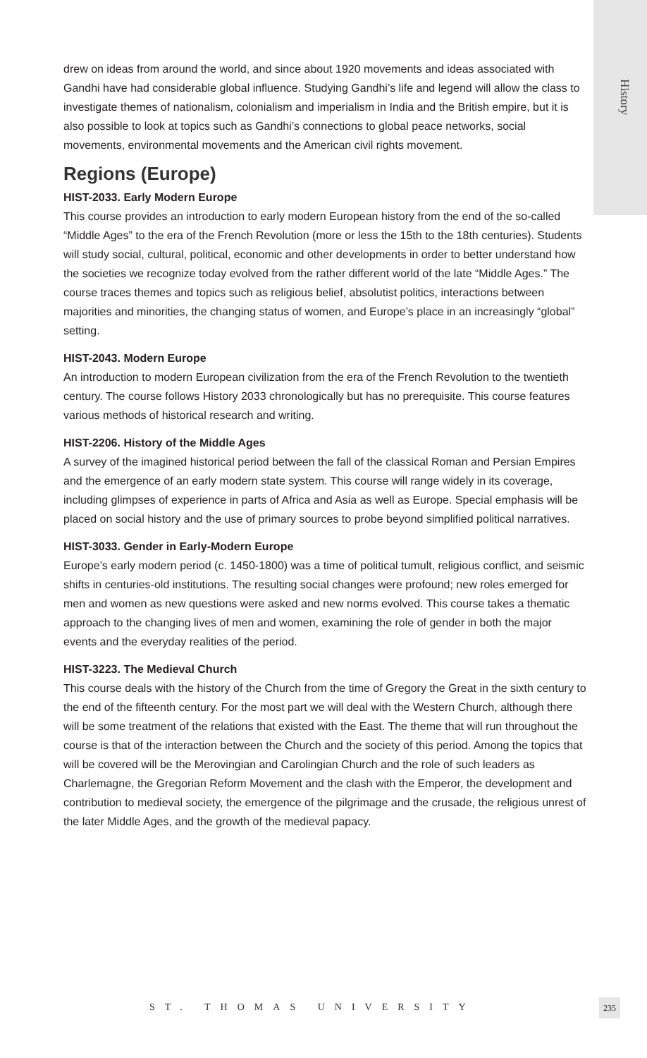History
drew on ideas from around the world, and since about 1920 movements and ideas associated with Gandhi have had considerable global influence. Studying Gandhi’s life and legend will allow the class to investigate themes of nationalism, colonialism and imperialism in India and the British empire, but it is also possible to look at topics such as Gandhi’s connections to global peace networks, social movements, environmental movements and the American civil rights movement.
Regions (Europe)
HIST-2033. Early Modern Europe
This course provides an introduction to early modern European history from the end of the so-called “Middle Ages” to the era of the French Revolution (more or less the 15th to the 18th centuries). Students will study social, cultural, political, economic and other developments in order to better understand how the societies we recognize today evolved from the rather different world of the late “Middle Ages.” The course traces themes and topics such as religious belief, absolutist politics, interactions between majorities and minorities, the changing status of women, and Europe’s place in an increasingly “global” setting.
HIST-2043. Modern Europe
An introduction to modern European civilization from the era of the French Revolution to the twentieth century. The course follows History 2033 chronologically but has no prerequisite. This course features various methods of historical research and writing.
HIST-2206. History of the Middle Ages
A survey of the imagined historical period between the fall of the classical Roman and Persian Empires and the emergence of an early modern state system. This course will range widely in its coverage, including glimpses of experience in parts of Africa and Asia as well as Europe. Special emphasis will be placed on social history and the use of primary sources to probe beyond simplified political narratives.
HIST-3033. Gender in Early-Modern Europe
Europe’s early modern period (c. 1450-1800) was a time of political tumult, religious conflict, and seismic shifts in centuries-old institutions. The resulting social changes were profound; new roles emerged for men and women as new questions were asked and new norms evolved. This course takes a thematic approach to the changing lives of men and women, examining the role of gender in both the major events and the everyday realities of the period.
HIST-3223. The Medieval Church
This course deals with the history of the Church from the time of Gregory the Great in the sixth century to the end of the fifteenth century. For the most part we will deal with the Western Church, although there will be some treatment of the relations that existed with the East. The theme that will run throughout the course is that of the interaction between the Church and the society of this period. Among the topics that will be covered will be the Merovingian and Carolingian Church and the role of such leaders as Charlemagne, the Gregorian Reform Movement and the clash with the Emperor, the development and contribution to medieval society, the emergence of the pilgrimage and the crusade, the religious unrest of the later Middle Ages, and the growth of the medieval papacy.
ST. THOMAS UNIVERSITY 235